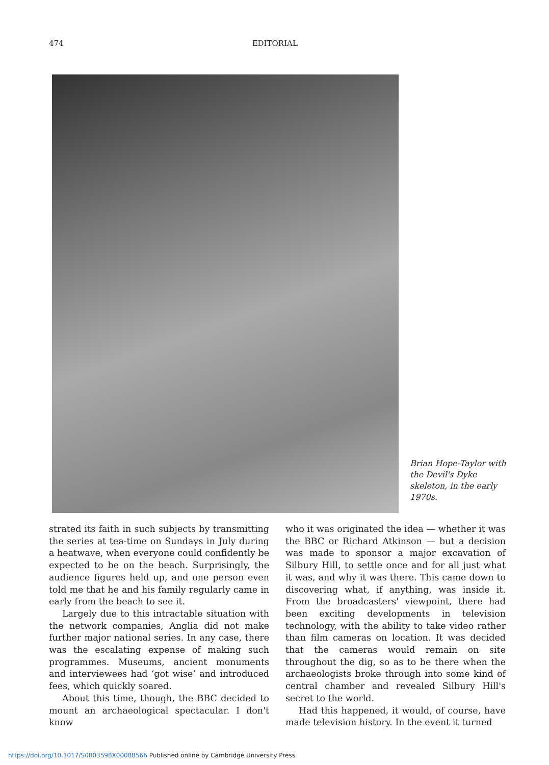474 EDITORIAL
Brian Hope-Taylor with the Devil's Dyke skeleton, in the early 1970s.
strated its faith in such subjects by transmitting the series at tea-time on Sundays in July during a heatwave, when everyone could confidently be expected to be on the beach. Surprisingly, the audience figures held up, and one person even told me that he and his family regularly came in early from the beach to see it.
Largely due to this intractable situation with the network companies, Anglia did not make further major national series. In any case, there was the escalating expense of making such programmes. Museums, ancient monuments and interviewees had ‘got wise’ and introduced fees, which quickly soared.
About this time, though, the BBC decided to mount an archaeological spectacular. I don't know
who it was originated the idea — whether it was the BBC or Richard Atkinson — but a decision was made to sponsor a major excavation of Silbury Hill, to settle once and for all just what it was, and why it was there. This came down to discovering what, if anything, was inside it. From the broadcasters' viewpoint, there had been exciting developments in television technology, with the ability to take video rather than film cameras on location. It was decided that the cameras would remain on site throughout the dig, so as to be there when the archaeologists broke through into some kind of central chamber and revealed Silbury Hill's secret to the world.
Had this happened, it would, of course, have made television history. In the event it turned
https://doi.org/10.1017/S0003598X00088566 Published online by Cambridge University Press